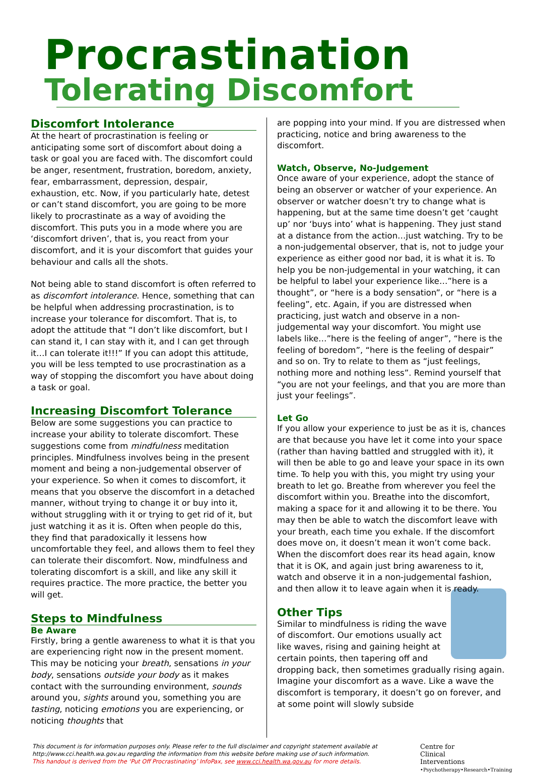Procrastination
Tolerating Discomfort
Discomfort Intolerance
At the heart of procrastination is feeling or anticipating some sort of discomfort about doing a task or goal you are faced with. The discomfort could be anger, resentment, frustration, boredom, anxiety, fear, embarrassment, depression, despair, exhaustion, etc. Now, if you particularly hate, detest or can’t stand discomfort, you are going to be more likely to procrastinate as a way of avoiding the discomfort. This puts you in a mode where you are ‘discomfort driven’, that is, you react from your discomfort, and it is your discomfort that guides your behaviour and calls all the shots.
Not being able to stand discomfort is often referred to as discomfort intolerance. Hence, something that can be helpful when addressing procrastination, is to increase your tolerance for discomfort. That is, to adopt the attitude that “I don’t like discomfort, but I can stand it, I can stay with it, and I can get through it…I can tolerate it!!!” If you can adopt this attitude, you will be less tempted to use procrastination as a way of stopping the discomfort you have about doing a task or goal.
Increasing Discomfort Tolerance
Below are some suggestions you can practice to increase your ability to tolerate discomfort. These suggestions come from mindfulness meditation principles. Mindfulness involves being in the present moment and being a non-judgemental observer of your experience. So when it comes to discomfort, it means that you observe the discomfort in a detached manner, without trying to change it or buy into it, without struggling with it or trying to get rid of it, but just watching it as it is. Often when people do this, they find that paradoxically it lessens how uncomfortable they feel, and allows them to feel they can tolerate their discomfort. Now, mindfulness and tolerating discomfort is a skill, and like any skill it requires practice. The more practice, the better you will get.
Steps to Mindfulness
Be Aware
Firstly, bring a gentle awareness to what it is that you are experiencing right now in the present moment. This may be noticing your breath, sensations in your body, sensations outside your body as it makes contact with the surrounding environment, sounds around you, sights around you, something you are tasting, noticing emotions you are experiencing, or noticing thoughts that
are popping into your mind. If you are distressed when practicing, notice and bring awareness to the discomfort.
Watch, Observe, No-Judgement
Once aware of your experience, adopt the stance of being an observer or watcher of your experience. An observer or watcher doesn’t try to change what is happening, but at the same time doesn’t get ‘caught up’ nor ‘buys into’ what is happening. They just stand at a distance from the action…just watching. Try to be a non-judgemental observer, that is, not to judge your experience as either good nor bad, it is what it is. To help you be non-judgemental in your watching, it can be helpful to label your experience like…”here is a thought”, or “here is a body sensation”, or “here is a feeling”, etc. Again, if you are distressed when practicing, just watch and observe in a non-judgemental way your discomfort. You might use labels like…”here is the feeling of anger”, “here is the feeling of boredom”, “here is the feeling of despair” and so on. Try to relate to them as “just feelings, nothing more and nothing less”. Remind yourself that “you are not your feelings, and that you are more than just your feelings”.
Let Go
If you allow your experience to just be as it is, chances are that because you have let it come into your space (rather than having battled and struggled with it), it will then be able to go and leave your space in its own time. To help you with this, you might try using your breath to let go. Breathe from wherever you feel the discomfort within you. Breathe into the discomfort, making a space for it and allowing it to be there. You may then be able to watch the discomfort leave with your breath, each time you exhale. If the discomfort does move on, it doesn’t mean it won’t come back. When the discomfort does rear its head again, know that it is OK, and again just bring awareness to it, watch and observe it in a non-judgemental fashion, and then allow it to leave again when it is ready.
Other Tips
Similar to mindfulness is riding the wave of discomfort. Our emotions usually act like waves, rising and gaining height at certain points, then tapering off and dropping back, then sometimes gradually rising again. Imagine your discomfort as a wave. Like a wave the discomfort is temporary, it doesn’t go on forever, and at some point will slowly subside
This document is for information purposes only. Please refer to the full disclaimer and copyright statement available at http://www.cci.health.wa.gov.au regarding the information from this website before making use of such information.
This handout is derived from the ‘Put Off Procrastinating’ InfoPax, see www.cci.health.wa.gov.au for more details.
Centre for
Clinical
Interventions
•Psychotherapy•Research•Training